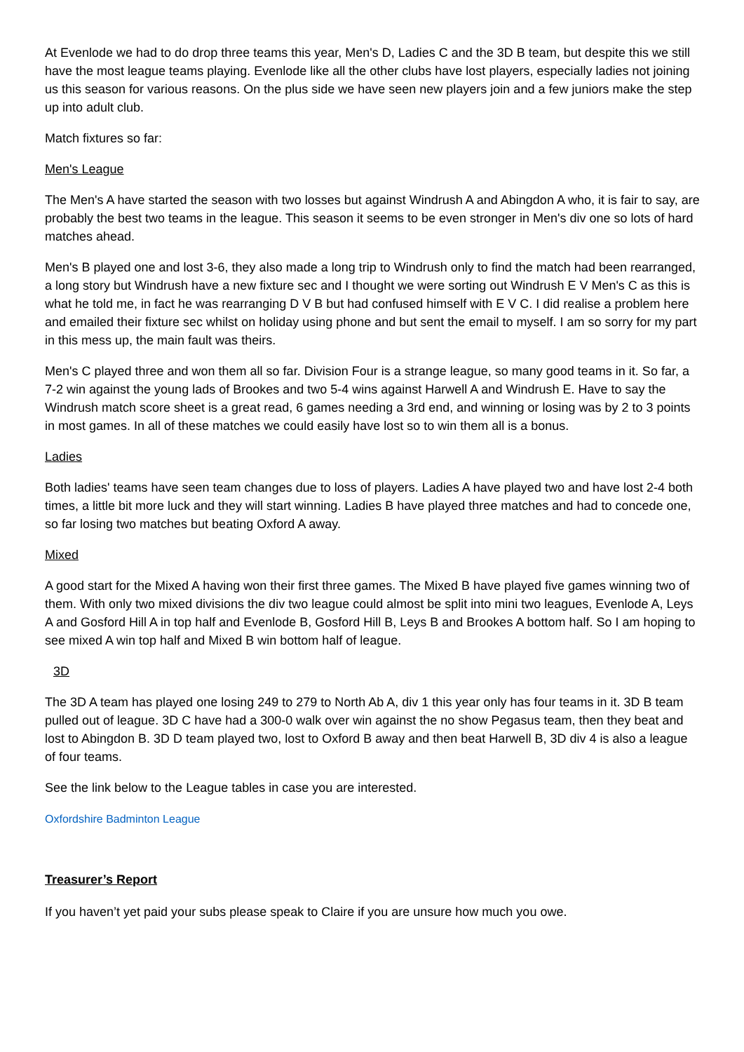At Evenlode we had to do drop three teams this year, Men's D, Ladies C and the 3D B team, but despite this we still have the most league teams playing. Evenlode like all the other clubs have lost players, especially ladies not joining us this season for various reasons. On the plus side we have seen new players join and a few juniors make the step up into adult club.
Match fixtures so far:
Men's League
The Men's A have started the season with two losses but against Windrush A and Abingdon A who, it is fair to say, are probably the best two teams in the league. This season it seems to be even stronger in Men's div one so lots of hard matches ahead.
Men's B played one and lost 3-6, they also made a long trip to Windrush only to find the match had been rearranged, a long story but Windrush have a new fixture sec and I thought we were sorting out Windrush E V Men's C as this is what he told me, in fact he was rearranging D V B but had confused himself with E V C. I did realise a problem here and emailed their fixture sec whilst on holiday using phone and but sent the email to myself. I am so sorry for my part in this mess up, the main fault was theirs.
Men's C played three and won them all so far. Division Four is a strange league, so many good teams in it. So far, a 7-2 win against the young lads of Brookes and two 5-4 wins against Harwell A and Windrush E. Have to say the Windrush match score sheet is a great read, 6 games needing a 3rd end, and winning or losing was by 2 to 3 points in most games. In all of these matches we could easily have lost so to win them all is a bonus.
Ladies
Both ladies' teams have seen team changes due to loss of players. Ladies A have played two and have lost 2-4 both times, a little bit more luck and they will start winning. Ladies B have played three matches and had to concede one, so far losing two matches but beating Oxford A away.
Mixed
A good start for the Mixed A having won their first three games. The Mixed B have played five games winning two of them. With only two mixed divisions the div two league could almost be split into mini two leagues, Evenlode A, Leys A and Gosford Hill A in top half and Evenlode B, Gosford Hill B, Leys B and Brookes A bottom half. So I am hoping to see mixed A win top half and Mixed B win bottom half of league.
3D
The 3D A team has played one losing 249 to 279 to North Ab A, div 1 this year only has four teams in it. 3D B team pulled out of league. 3D C have had a 300-0 walk over win against the no show Pegasus team, then they beat and lost to Abingdon B. 3D D team played two, lost to Oxford B away and then beat Harwell B, 3D div 4 is also a league of four teams.
See the link below to the League tables in case you are interested.
Oxfordshire Badminton League
Treasurer’s Report
If you haven’t yet paid your subs please speak to Claire if you are unsure how much you owe.